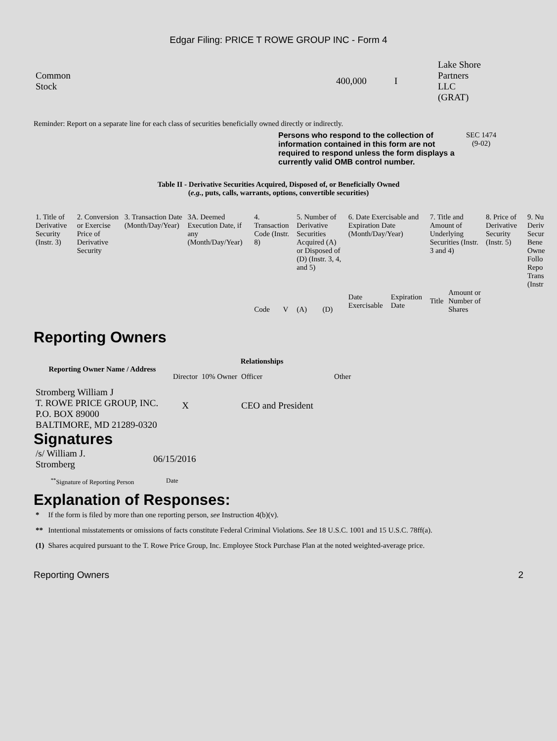Edgar Filing: PRICE T ROWE GROUP INC - Form 4
| Common Stock | 400,000 | I | Lake Shore Partners LLC (GRAT) |
Reminder: Report on a separate line for each class of securities beneficially owned directly or indirectly.
Persons who respond to the collection of information contained in this form are not required to respond unless the form displays a currently valid OMB control number.
SEC 1474
(9-02)
Table II - Derivative Securities Acquired, Disposed of, or Beneficially Owned
(e.g., puts, calls, warrants, options, convertible securities)
| 1. Title of Derivative Security (Instr. 3) | 2. Conversion or Exercise Price of Derivative Security | 3. Transaction Date (Month/Day/Year) | 3A. Deemed Execution Date, if any (Month/Day/Year) | 4. Transaction Code (Instr. 8) | | 5. Number of Derivative Securities Acquired (A) or Disposed of (D) (Instr. 3, 4, and 5) | | 6. Date Exercisable and Expiration Date (Month/Day/Year) | | 7. Title and Amount of Underlying Securities (Instr. 3 and 4) | | 8. Price of Derivative Security (Instr. 5) | 9. Nu Deriv Secur Bene Owne Follo Repo Trans (Instr |
| --- | --- | --- | --- | --- | --- | --- | --- | --- | --- | --- | --- | --- | --- |
| | | | | Code | V | (A) | (D) | Date Exercisable | Expiration Date | Title | Amount or Number of Shares | | |
Reporting Owners
| Reporting Owner Name / Address | Relationships | | | |
| --- | --- | --- | --- | --- |
| | Director | 10% Owner | Officer | Other |
| Stromberg William J T. ROWE PRICE GROUP, INC. P.O. BOX 89000 BALTIMORE, MD 21289-0320 | X | | CEO and President | |
Signatures
| /s/ William J. Stromberg | 06/15/2016 |
| <sup>**</sup> Signature of Reporting Person | Date |
Explanation of Responses:
| * | If the form is filed by more than one reporting person, see Instruction 4(b)(v). |
| ** | Intentional misstatements or omissions of facts constitute Federal Criminal Violations. See 18 U.S.C. 1001 and 15 U.S.C. 78ff(a). |
| (1) | Shares acquired pursuant to the T. Rowe Price Group, Inc. Employee Stock Purchase Plan at the noted weighted-average price. |
Reporting Owners 2